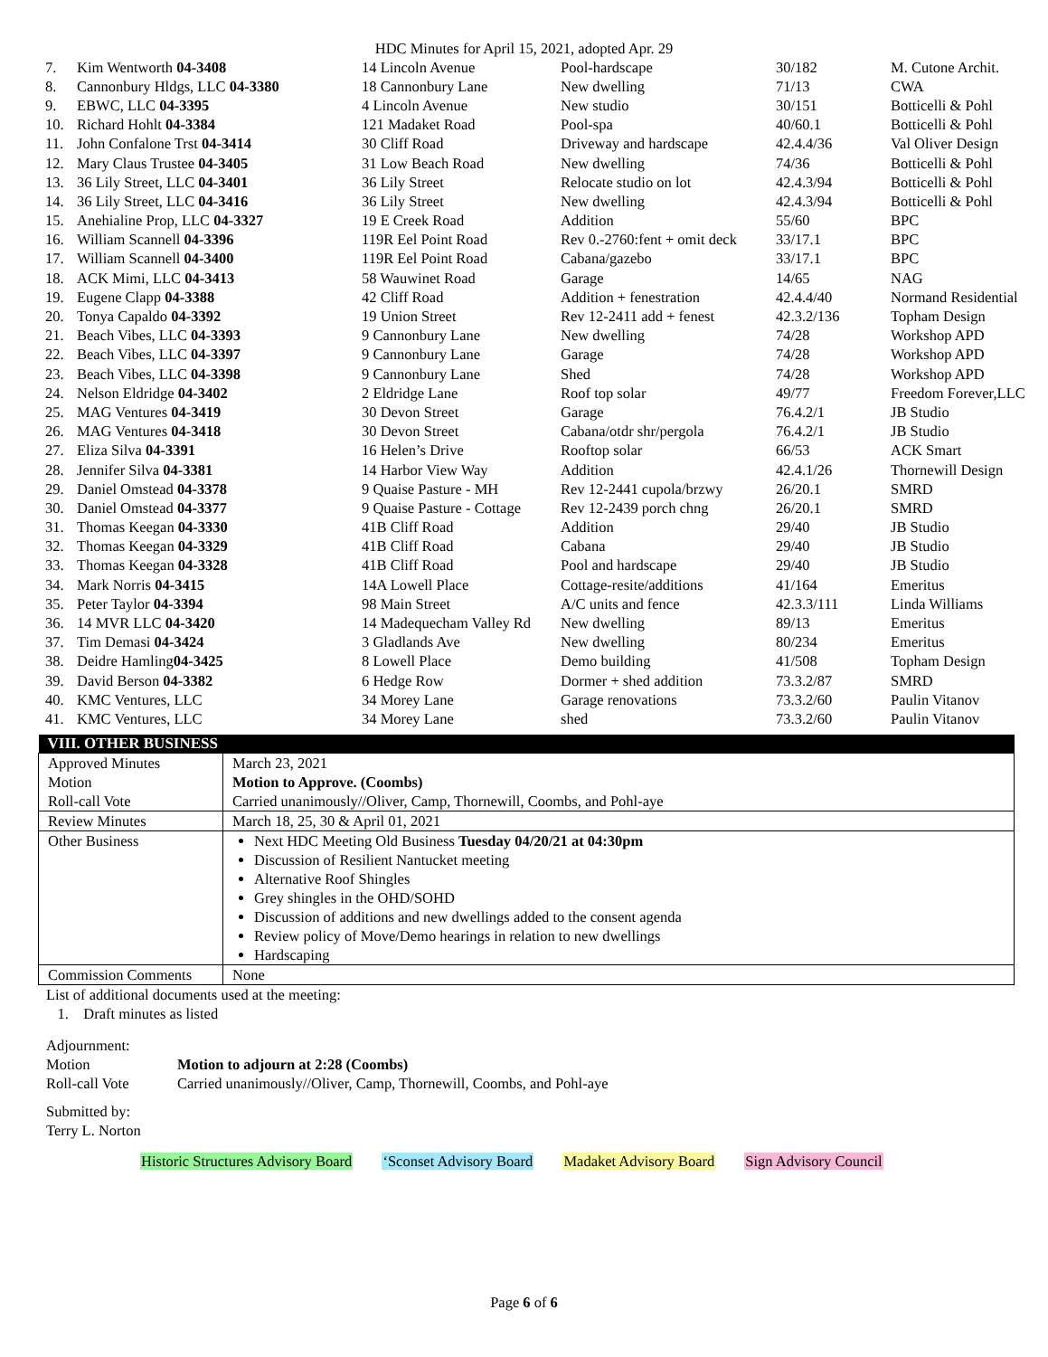HDC Minutes for April 15, 2021, adopted Apr. 29
| 7. | Kim Wentworth 04-3408 | 14 Lincoln Avenue | Pool-hardscape | 30/182 | M. Cutone Archit. |
| 8. | Cannonbury Hldgs, LLC 04-3380 | 18 Cannonbury Lane | New dwelling | 71/13 | CWA |
| 9. | EBWC, LLC 04-3395 | 4 Lincoln Avenue | New studio | 30/151 | Botticelli & Pohl |
| 10. | Richard Hohlt 04-3384 | 121 Madaket Road | Pool-spa | 40/60.1 | Botticelli & Pohl |
| 11. | John Confalone Trst 04-3414 | 30 Cliff Road | Driveway and hardscape | 42.4.4/36 | Val Oliver Design |
| 12. | Mary Claus Trustee 04-3405 | 31 Low Beach Road | New dwelling | 74/36 | Botticelli & Pohl |
| 13. | 36 Lily Street, LLC 04-3401 | 36 Lily Street | Relocate studio on lot | 42.4.3/94 | Botticelli & Pohl |
| 14. | 36 Lily Street, LLC 04-3416 | 36 Lily Street | New dwelling | 42.4.3/94 | Botticelli & Pohl |
| 15. | Anehialine Prop, LLC 04-3327 | 19 E Creek Road | Addition | 55/60 | BPC |
| 16. | William Scannell 04-3396 | 119R Eel Point Road | Rev 0.-2760:fent + omit deck | 33/17.1 | BPC |
| 17. | William Scannell 04-3400 | 119R Eel Point Road | Cabana/gazebo | 33/17.1 | BPC |
| 18. | ACK Mimi, LLC 04-3413 | 58 Wauwinet Road | Garage | 14/65 | NAG |
| 19. | Eugene Clapp 04-3388 | 42 Cliff Road | Addition + fenestration | 42.4.4/40 | Normand Residential |
| 20. | Tonya Capaldo 04-3392 | 19 Union Street | Rev 12-2411 add + fenest | 42.3.2/136 | Topham Design |
| 21. | Beach Vibes, LLC 04-3393 | 9 Cannonbury Lane | New dwelling | 74/28 | Workshop APD |
| 22. | Beach Vibes, LLC 04-3397 | 9 Cannonbury Lane | Garage | 74/28 | Workshop APD |
| 23. | Beach Vibes, LLC 04-3398 | 9 Cannonbury Lane | Shed | 74/28 | Workshop APD |
| 24. | Nelson Eldridge 04-3402 | 2 Eldridge Lane | Roof top solar | 49/77 | Freedom Forever,LLC |
| 25. | MAG Ventures 04-3419 | 30 Devon Street | Garage | 76.4.2/1 | JB Studio |
| 26. | MAG Ventures 04-3418 | 30 Devon Street | Cabana/otdr shr/pergola | 76.4.2/1 | JB Studio |
| 27. | Eliza Silva 04-3391 | 16 Helen’s Drive | Rooftop solar | 66/53 | ACK Smart |
| 28. | Jennifer Silva 04-3381 | 14 Harbor View Way | Addition | 42.4.1/26 | Thornewill Design |
| 29. | Daniel Omstead 04-3378 | 9 Quaise Pasture - MH | Rev 12-2441 cupola/brzwy | 26/20.1 | SMRD |
| 30. | Daniel Omstead 04-3377 | 9 Quaise Pasture - Cottage | Rev 12-2439 porch chng | 26/20.1 | SMRD |
| 31. | Thomas Keegan 04-3330 | 41B Cliff Road | Addition | 29/40 | JB Studio |
| 32. | Thomas Keegan 04-3329 | 41B Cliff Road | Cabana | 29/40 | JB Studio |
| 33. | Thomas Keegan 04-3328 | 41B Cliff Road | Pool and hardscape | 29/40 | JB Studio |
| 34. | Mark Norris 04-3415 | 14A Lowell Place | Cottage-resite/additions | 41/164 | Emeritus |
| 35. | Peter Taylor 04-3394 | 98 Main Street | A/C units and fence | 42.3.3/111 | Linda Williams |
| 36. | 14 MVR LLC 04-3420 | 14 Madequecham Valley Rd | New dwelling | 89/13 | Emeritus |
| 37. | Tim Demasi 04-3424 | 3 Gladlands Ave | New dwelling | 80/234 | Emeritus |
| 38. | Deidre Hamling 04-3425 | 8 Lowell Place | Demo building | 41/508 | Topham Design |
| 39. | David Berson 04-3382 | 6 Hedge Row | Dormer + shed addition | 73.3.2/87 | SMRD |
| 40. | KMC Ventures, LLC | 34 Morey Lane | Garage renovations | 73.3.2/60 | Paulin Vitanov |
| 41. | KMC Ventures, LLC | 34 Morey Lane | shed | 73.3.2/60 | Paulin Vitanov |
| VIII. OTHER BUSINESS | |
| --- | --- |
| Approved Minutes Motion Roll-call Vote | March 23, 2021 Motion to Approve. (Coombs) Carried unanimously//Oliver, Camp, Thornewill, Coombs, and Pohl-aye |
| Review Minutes | March 18, 25, 30 & April 01, 2021 |
| Other Business | Next HDC Meeting Old Business Tuesday 04/20/21 at 04:30pm Discussion of Resilient Nantucket meeting Alternative Roof Shingles Grey shingles in the OHD/SOHD Discussion of additions and new dwellings added to the consent agenda Review policy of Move/Demo hearings in relation to new dwellings Hardscaping |
| Commission Comments | None |
List of additional documents used at the meeting:
1. Draft minutes as listed
Adjournment:
| Motion | Motion to adjourn at 2:28 (Coombs) |
| Roll-call Vote | Carried unanimously//Oliver, Camp, Thornewill, Coombs, and Pohl-aye |
Submitted by:
Terry L. Norton
Historic Structures Advisory Board ‘Sconset Advisory Board Madaket Advisory Board Sign Advisory Council
Page 6 of 6